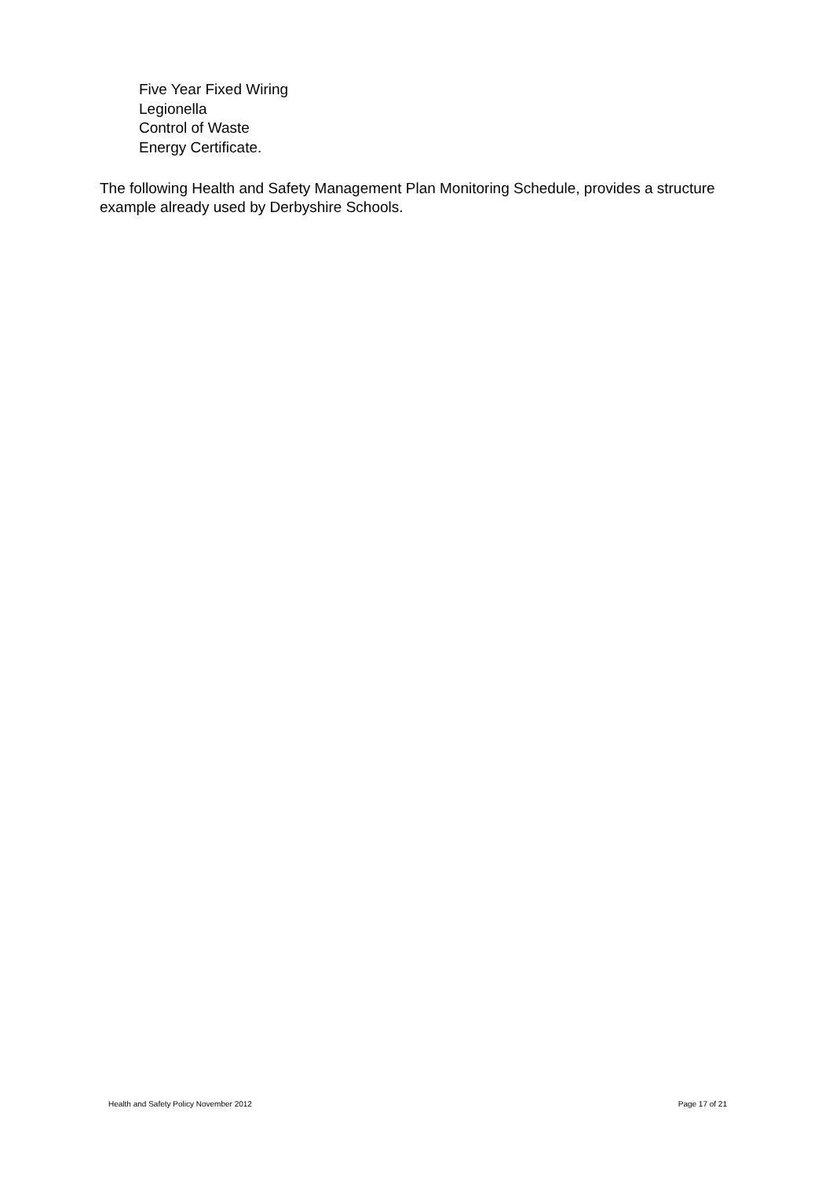Five Year Fixed Wiring
Legionella
Control of Waste
Energy Certificate.
The following Health and Safety Management Plan Monitoring Schedule, provides a structure example already used by Derbyshire Schools.
Health and Safety Policy November 2012 Page 17 of 21